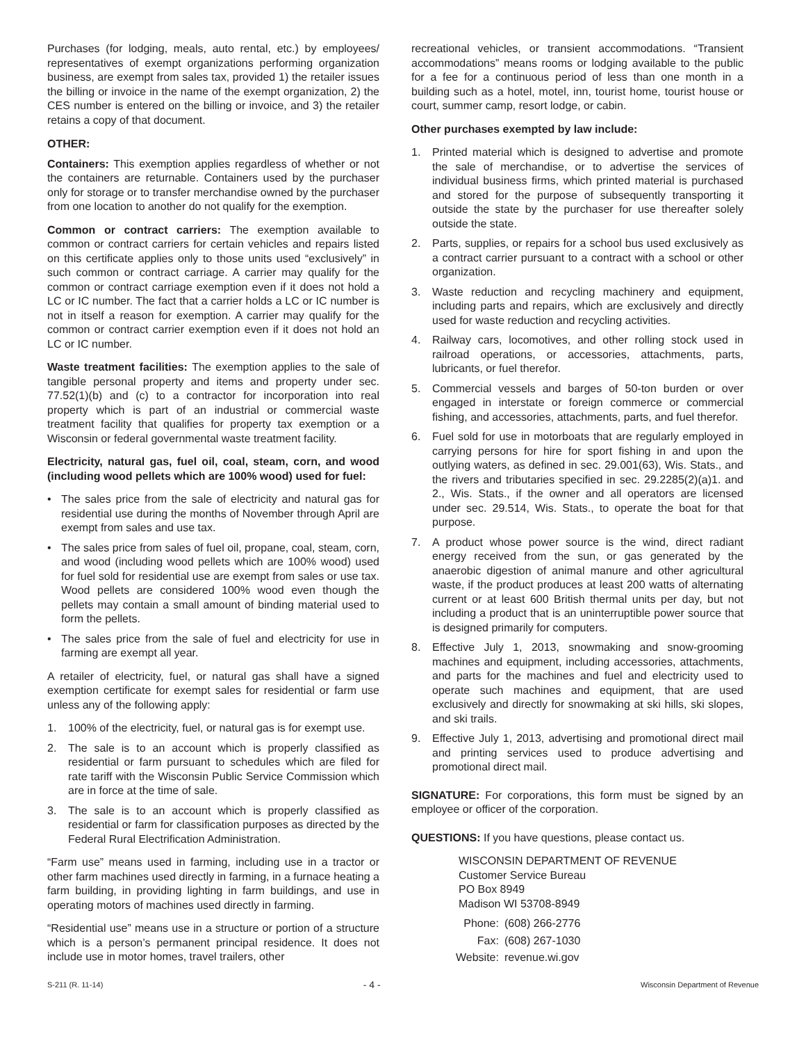Purchases (for lodging, meals, auto rental, etc.) by employees/ representatives of exempt organizations performing organization business, are exempt from sales tax, provided 1) the retailer issues the billing or invoice in the name of the exempt organization, 2) the CES number is entered on the billing or invoice, and 3) the retailer retains a copy of that document.
OTHER:
Containers: This exemption applies regardless of whether or not the containers are returnable. Containers used by the purchaser only for storage or to transfer merchandise owned by the purchaser from one location to another do not qualify for the exemption.
Common or contract carriers: The exemption available to common or contract carriers for certain vehicles and repairs listed on this certificate applies only to those units used “exclusively” in such common or contract carriage. A carrier may qualify for the common or contract carriage exemption even if it does not hold a LC or IC number. The fact that a carrier holds a LC or IC number is not in itself a reason for exemption. A carrier may qualify for the common or contract carrier exemption even if it does not hold an LC or IC number.
Waste treatment facilities: The exemption applies to the sale of tangible personal property and items and property under sec. 77.52(1)(b) and (c) to a contractor for incorporation into real property which is part of an industrial or commercial waste treatment facility that qualifies for property tax exemption or a Wisconsin or federal governmental waste treatment facility.
Electricity, natural gas, fuel oil, coal, steam, corn, and wood (including wood pellets which are 100% wood) used for fuel:
• The sales price from the sale of electricity and natural gas for residential use during the months of November through April are exempt from sales and use tax.
• The sales price from sales of fuel oil, propane, coal, steam, corn, and wood (including wood pellets which are 100% wood) used for fuel sold for residential use are exempt from sales or use tax. Wood pellets are considered 100% wood even though the pellets may contain a small amount of binding material used to form the pellets.
• The sales price from the sale of fuel and electricity for use in farming are exempt all year.
A retailer of electricity, fuel, or natural gas shall have a signed exemption certificate for exempt sales for residential or farm use unless any of the following apply:
1. 100% of the electricity, fuel, or natural gas is for exempt use.
2. The sale is to an account which is properly classified as residential or farm pursuant to schedules which are filed for rate tariff with the Wisconsin Public Service Commission which are in force at the time of sale.
3. The sale is to an account which is properly classified as residential or farm for classification purposes as directed by the Federal Rural Electrification Administration.
“Farm use” means used in farming, including use in a tractor or other farm machines used directly in farming, in a furnace heating a farm building, in providing lighting in farm buildings, and use in operating motors of machines used directly in farming.
“Residential use” means use in a structure or portion of a structure which is a person’s permanent principal residence. It does not include use in motor homes, travel trailers, other
recreational vehicles, or transient accommodations. “Transient accommodations” means rooms or lodging available to the public for a fee for a continuous period of less than one month in a building such as a hotel, motel, inn, tourist home, tourist house or court, summer camp, resort lodge, or cabin.
Other purchases exempted by law include:
1. Printed material which is designed to advertise and promote the sale of merchandise, or to advertise the services of individual business firms, which printed material is purchased and stored for the purpose of subsequently transporting it outside the state by the purchaser for use thereafter solely outside the state.
2. Parts, supplies, or repairs for a school bus used exclusively as a contract carrier pursuant to a contract with a school or other organization.
3. Waste reduction and recycling machinery and equipment, including parts and repairs, which are exclusively and directly used for waste reduction and recycling activities.
4. Railway cars, locomotives, and other rolling stock used in railroad operations, or accessories, attachments, parts, lubricants, or fuel therefor.
5. Commercial vessels and barges of 50-ton burden or over engaged in interstate or foreign commerce or commercial fishing, and accessories, attachments, parts, and fuel therefor.
6. Fuel sold for use in motorboats that are regularly employed in carrying persons for hire for sport fishing in and upon the outlying waters, as defined in sec. 29.001(63), Wis. Stats., and the rivers and tributaries specified in sec. 29.2285(2)(a)1. and 2., Wis. Stats., if the owner and all operators are licensed under sec. 29.514, Wis. Stats., to operate the boat for that purpose.
7. A product whose power source is the wind, direct radiant energy received from the sun, or gas generated by the anaerobic digestion of animal manure and other agricultural waste, if the product produces at least 200 watts of alternating current or at least 600 British thermal units per day, but not including a product that is an uninterruptible power source that is designed primarily for computers.
8. Effective July 1, 2013, snowmaking and snow-grooming machines and equipment, including accessories, attachments, and parts for the machines and fuel and electricity used to operate such machines and equipment, that are used exclusively and directly for snowmaking at ski hills, ski slopes, and ski trails.
9. Effective July 1, 2013, advertising and promotional direct mail and printing services used to produce advertising and promotional direct mail.
SIGNATURE: For corporations, this form must be signed by an employee or officer of the corporation.
QUESTIONS: If you have questions, please contact us.
WISCONSIN DEPARTMENT OF REVENUE
Customer Service Bureau
PO Box 8949
Madison WI 53708-8949
| Phone: | (608) 266-2776 |
| Fax: | (608) 267-1030 |
| Website: | revenue.wi.gov |
S-211 (R. 11-14) - 4 - Wisconsin Department of Revenue